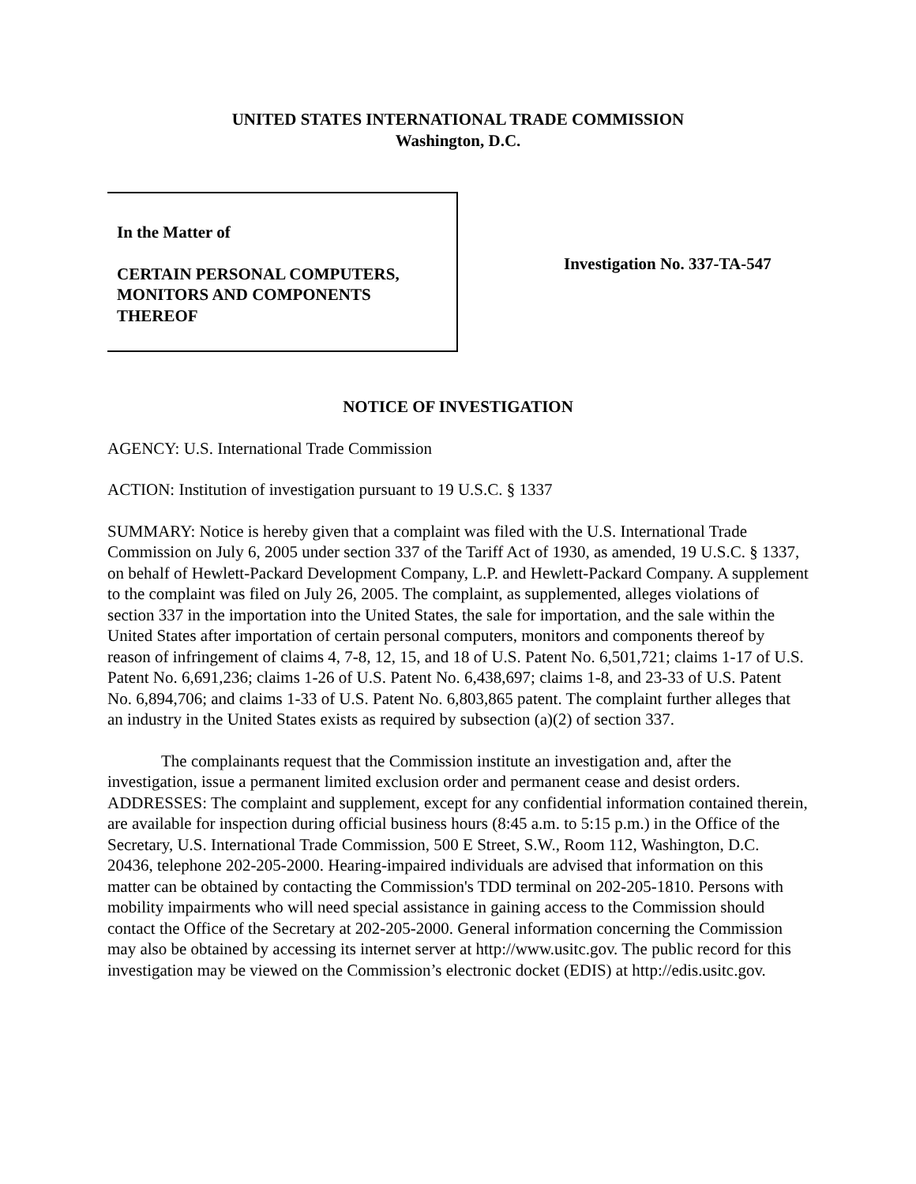UNITED STATES INTERNATIONAL TRADE COMMISSION
Washington, D.C.
In the Matter of
CERTAIN PERSONAL COMPUTERS,
MONITORS AND COMPONENTS
THEREOF
Investigation No. 337-TA-547
NOTICE OF INVESTIGATION
AGENCY: U.S. International Trade Commission
ACTION: Institution of investigation pursuant to 19 U.S.C. § 1337
SUMMARY: Notice is hereby given that a complaint was filed with the U.S. International Trade Commission on July 6, 2005 under section 337 of the Tariff Act of 1930, as amended, 19 U.S.C. § 1337, on behalf of Hewlett-Packard Development Company, L.P. and Hewlett-Packard Company. A supplement to the complaint was filed on July 26, 2005. The complaint, as supplemented, alleges violations of section 337 in the importation into the United States, the sale for importation, and the sale within the United States after importation of certain personal computers, monitors and components thereof by reason of infringement of claims 4, 7-8, 12, 15, and 18 of U.S. Patent No. 6,501,721; claims 1-17 of U.S. Patent No. 6,691,236; claims 1-26 of U.S. Patent No. 6,438,697; claims 1-8, and 23-33 of U.S. Patent No. 6,894,706; and claims 1-33 of U.S. Patent No. 6,803,865 patent. The complaint further alleges that an industry in the United States exists as required by subsection (a)(2) of section 337.
The complainants request that the Commission institute an investigation and, after the investigation, issue a permanent limited exclusion order and permanent cease and desist orders.
ADDRESSES: The complaint and supplement, except for any confidential information contained therein, are available for inspection during official business hours (8:45 a.m. to 5:15 p.m.) in the Office of the Secretary, U.S. International Trade Commission, 500 E Street, S.W., Room 112, Washington, D.C. 20436, telephone 202-205-2000. Hearing-impaired individuals are advised that information on this matter can be obtained by contacting the Commission's TDD terminal on 202-205-1810. Persons with mobility impairments who will need special assistance in gaining access to the Commission should contact the Office of the Secretary at 202-205-2000. General information concerning the Commission may also be obtained by accessing its internet server at http://www.usitc.gov. The public record for this investigation may be viewed on the Commission’s electronic docket (EDIS) at http://edis.usitc.gov.